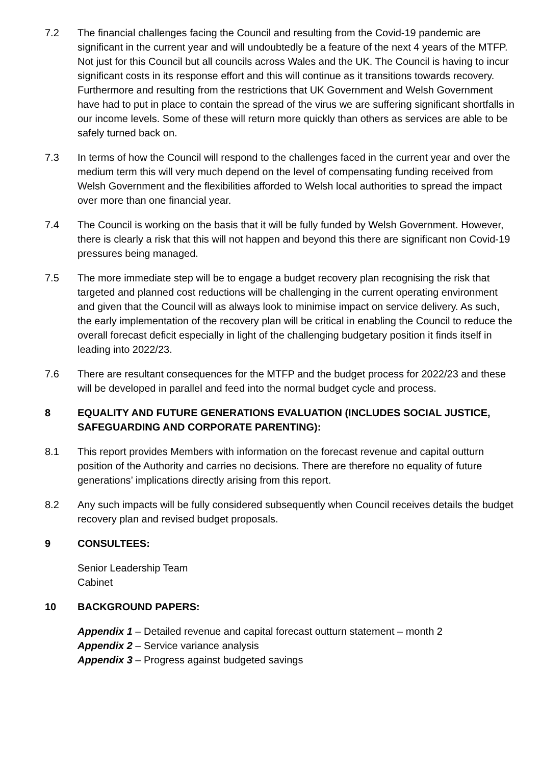7.2 The financial challenges facing the Council and resulting from the Covid-19 pandemic are significant in the current year and will undoubtedly be a feature of the next 4 years of the MTFP. Not just for this Council but all councils across Wales and the UK. The Council is having to incur significant costs in its response effort and this will continue as it transitions towards recovery. Furthermore and resulting from the restrictions that UK Government and Welsh Government have had to put in place to contain the spread of the virus we are suffering significant shortfalls in our income levels. Some of these will return more quickly than others as services are able to be safely turned back on.
7.3 In terms of how the Council will respond to the challenges faced in the current year and over the medium term this will very much depend on the level of compensating funding received from Welsh Government and the flexibilities afforded to Welsh local authorities to spread the impact over more than one financial year.
7.4 The Council is working on the basis that it will be fully funded by Welsh Government. However, there is clearly a risk that this will not happen and beyond this there are significant non Covid-19 pressures being managed.
7.5 The more immediate step will be to engage a budget recovery plan recognising the risk that targeted and planned cost reductions will be challenging in the current operating environment and given that the Council will as always look to minimise impact on service delivery. As such, the early implementation of the recovery plan will be critical in enabling the Council to reduce the overall forecast deficit especially in light of the challenging budgetary position it finds itself in leading into 2022/23.
7.6 There are resultant consequences for the MTFP and the budget process for 2022/23 and these will be developed in parallel and feed into the normal budget cycle and process.
8 EQUALITY AND FUTURE GENERATIONS EVALUATION (INCLUDES SOCIAL JUSTICE, SAFEGUARDING AND CORPORATE PARENTING):
8.1 This report provides Members with information on the forecast revenue and capital outturn position of the Authority and carries no decisions. There are therefore no equality of future generations’ implications directly arising from this report.
8.2 Any such impacts will be fully considered subsequently when Council receives details the budget recovery plan and revised budget proposals.
9 CONSULTEES:
Senior Leadership Team
Cabinet
10 BACKGROUND PAPERS:
Appendix 1 – Detailed revenue and capital forecast outturn statement – month 2
Appendix 2 – Service variance analysis
Appendix 3 – Progress against budgeted savings